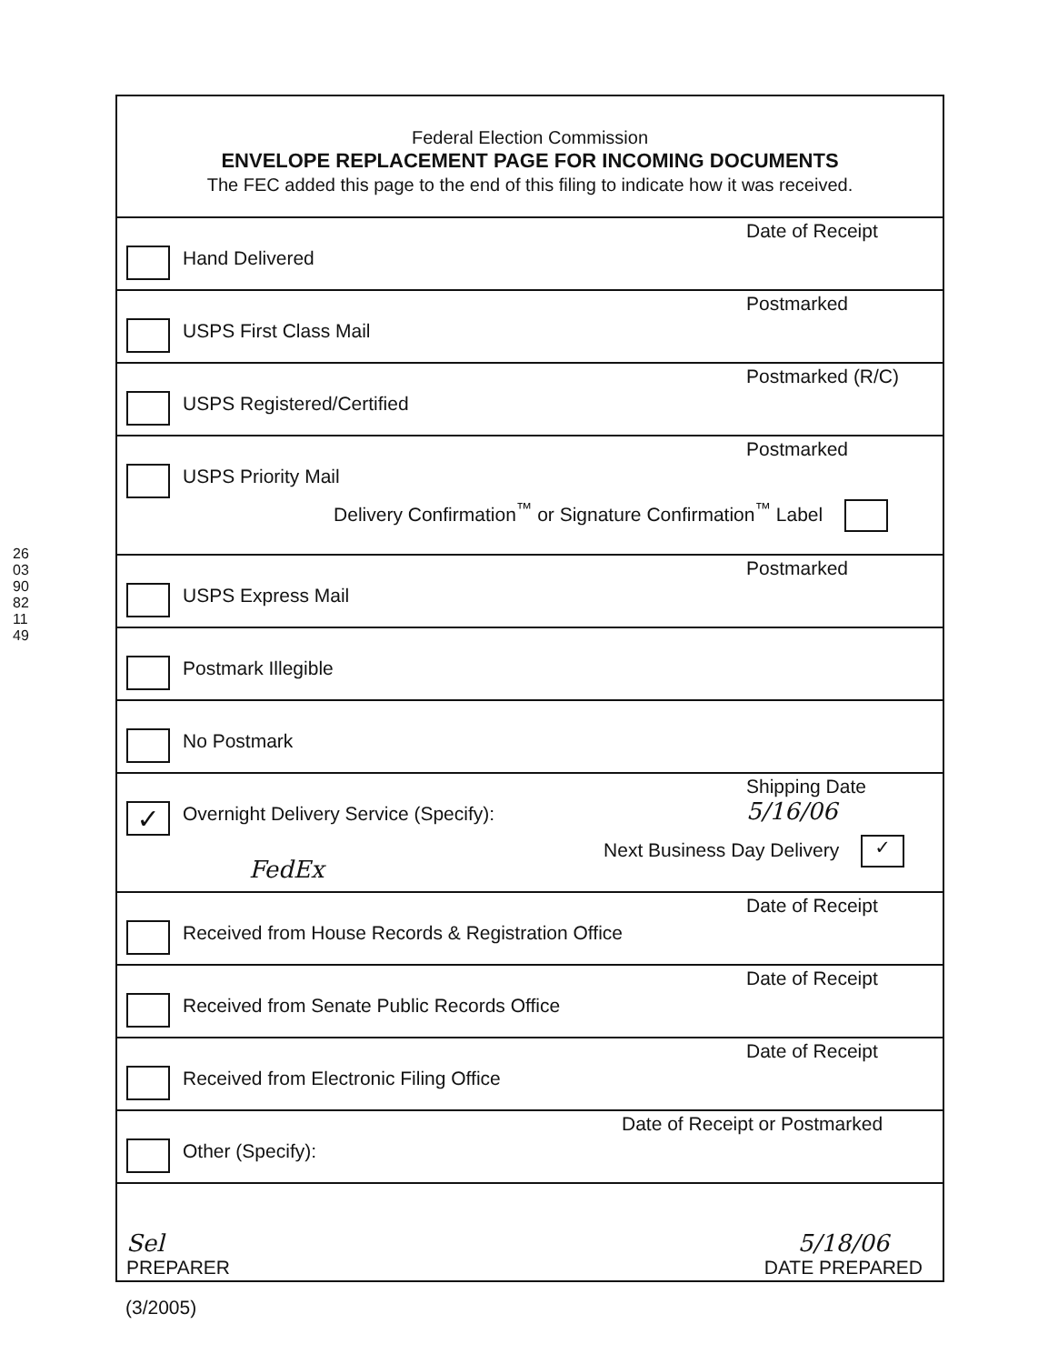260390821149
Federal Election Commission
ENVELOPE REPLACEMENT PAGE FOR INCOMING DOCUMENTS
The FEC added this page to the end of this filing to indicate how it was received.
Date of Receipt
Hand Delivered
Postmarked
USPS First Class Mail
Postmarked (R/C)
USPS Registered/Certified
Postmarked
USPS Priority Mail
Delivery Confirmation<sup>™</sup> or Signature Confirmation<sup>™</sup> Label
Postmarked
USPS Express Mail
Postmark Illegible
No Postmark
Shipping Date
5/16/06
✓
Overnight Delivery Service (Specify):
FedEx Next Business Day Delivery ✓
Date of Receipt
Received from House Records & Registration Office
Date of Receipt
Received from Senate Public Records Office
Date of Receipt
Received from Electronic Filing Office
Date of Receipt or Postmarked
Other (Specify):
Sel
PREPARER
5/18/06
DATE PREPARED
(3/2005)